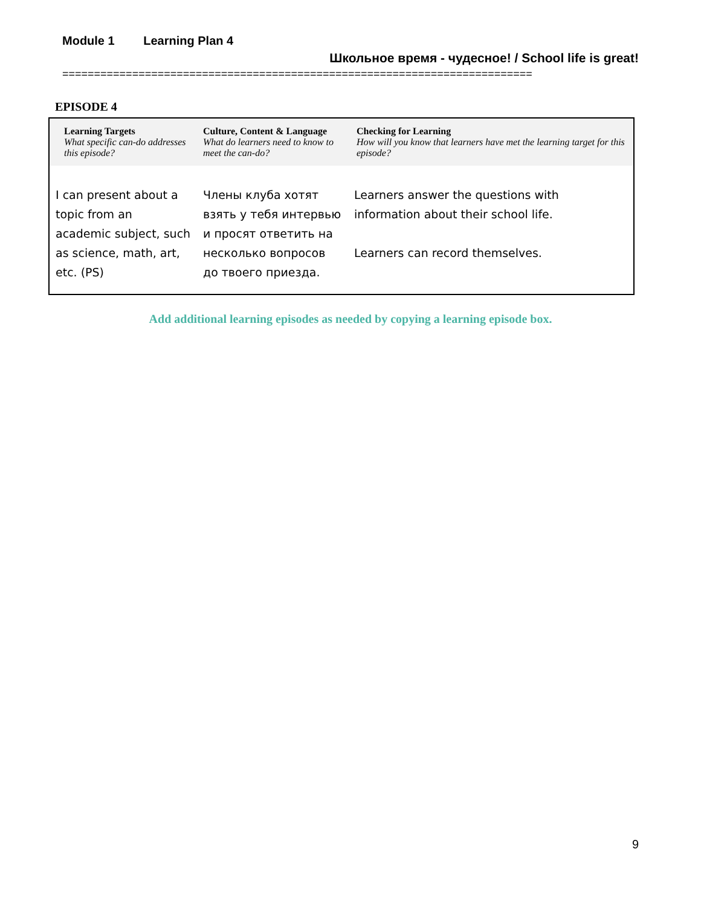Module 1 Learning Plan 4
Школьное время - чудесное! / School life is great!
==========================================================================
EPISODE 4
| Learning Targets What specific can-do addresses this episode? | Culture, Content & Language What do learners need to know to meet the can-do? | Checking for Learning How will you know that learners have met the learning target for this episode? |
| --- | --- | --- |
| I can present about a topic from an academic subject, such as science, math, art, etc. (PS) | Члены клуба хотят взять у тебя интервью и просят ответить на несколько вопросов до твоего приезда. | Learners answer the questions with information about their school life. Learners can record themselves. |
Add additional learning episodes as needed by copying a learning episode box.
9